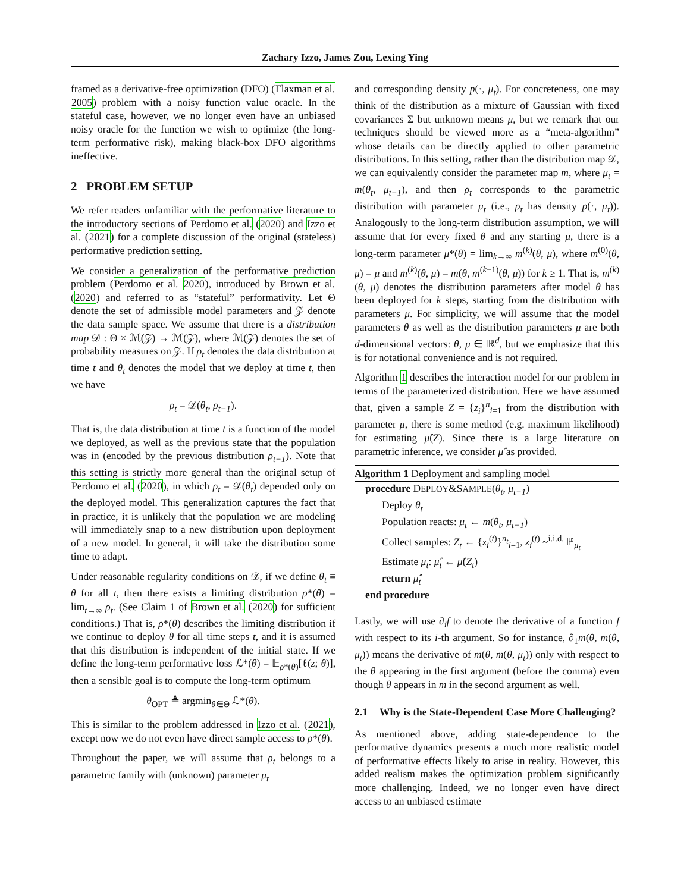Zachary Izzo, James Zou, Lexing Ying
framed as a derivative-free optimization (DFO) (Flaxman et al. 2005) problem with a noisy function value oracle. In the stateful case, however, we no longer even have an unbiased noisy oracle for the function we wish to optimize (the long-term performative risk), making black-box DFO algorithms ineffective.
2 PROBLEM SETUP
We refer readers unfamiliar with the performative literature to the introductory sections of Perdomo et al. (2020) and Izzo et al. (2021) for a complete discussion of the original (stateless) performative prediction setting.
We consider a generalization of the performative prediction problem (Perdomo et al. 2020), introduced by Brown et al. (2020) and referred to as “stateful” performativity. Let Θ denote the set of admissible model parameters and 𝒵 denote the data sample space. We assume that there is a distribution map 𝒟 : Θ × ℳ(𝒵) → ℳ(𝒵), where ℳ(𝒵) denotes the set of probability measures on 𝒵. If ρ<sub>t</sub> denotes the data distribution at time t and θ<sub>t</sub> denotes the model that we deploy at time t, then we have
ρ<sub>t</sub> = 𝒟(θ<sub>t</sub>, ρ<sub>t−1</sub>).
That is, the data distribution at time t is a function of the model we deployed, as well as the previous state that the population was in (encoded by the previous distribution ρ<sub>t−1</sub>). Note that this setting is strictly more general than the original setup of Perdomo et al. (2020), in which ρ<sub>t</sub> = 𝒟(θ<sub>t</sub>) depended only on the deployed model. This generalization captures the fact that in practice, it is unlikely that the population we are modeling will immediately snap to a new distribution upon deployment of a new model. In general, it will take the distribution some time to adapt.
Under reasonable regularity conditions on 𝒟, if we define θ<sub>t</sub> ≡ θ for all t, then there exists a limiting distribution ρ*(θ) = lim<sub>t→∞</sub> ρ<sub>t</sub>. (See Claim 1 of Brown et al. (2020) for sufficient conditions.) That is, ρ*(θ) describes the limiting distribution if we continue to deploy θ for all time steps t, and it is assumed that this distribution is independent of the initial state. If we define the long-term performative loss ℒ*(θ) = 𝔼<sub>ρ*(θ)</sub>[ℓ(z; θ)], then a sensible goal is to compute the long-term optimum
θ<sub>OPT</sub> ≜ argmin<sub>θ∈Θ</sub> ℒ*(θ).
This is similar to the problem addressed in Izzo et al. (2021), except now we do not even have direct sample access to ρ*(θ).
Throughout the paper, we will assume that ρ<sub>t</sub> belongs to a parametric family with (unknown) parameter μ<sub>t</sub>
and corresponding density p(·, μ<sub>t</sub>). For concreteness, one may think of the distribution as a mixture of Gaussian with fixed covariances Σ but unknown means μ, but we remark that our techniques should be viewed more as a “meta-algorithm” whose details can be directly applied to other parametric distributions. In this setting, rather than the distribution map 𝒟, we can equivalently consider the parameter map m, where μ<sub>t</sub> = m(θ<sub>t</sub>, μ<sub>t−1</sub>), and then ρ<sub>t</sub> corresponds to the parametric distribution with parameter μ<sub>t</sub> (i.e., ρ<sub>t</sub> has density p(·, μ<sub>t</sub>)). Analogously to the long-term distribution assumption, we will assume that for every fixed θ and any starting μ, there is a long-term parameter μ*(θ) = lim<sub>k→∞</sub> m<sup>(k)</sup>(θ, μ), where m<sup>(0)</sup>(θ, μ) = μ and m<sup>(k)</sup>(θ, μ) = m(θ, m<sup>(k−1)</sup>(θ, μ)) for k ≥ 1. That is, m<sup>(k)</sup>(θ, μ) denotes the distribution parameters after model θ has been deployed for k steps, starting from the distribution with parameters μ. For simplicity, we will assume that the model parameters θ as well as the distribution parameters μ are both d-dimensional vectors: θ, μ ∈ ℝ<sup>d</sup>, but we emphasize that this is for notational convenience and is not required.
Algorithm 1 describes the interaction model for our problem in terms of the parameterized distribution. Here we have assumed that, given a sample Z = {z<sub>i</sub>}<sup>n</sup><sub>i=1</sub> from the distribution with parameter μ, there is some method (e.g. maximum likelihood) for estimating μ̂(Z). Since there is a large literature on parametric inference, we consider μ̂ as provided.
Algorithm 1 Deployment and sampling model
procedure DEPLOY&SAMPLE(θ<sub>t</sub>, μ<sub>t−1</sub>)
Deploy θ<sub>t</sub>
Population reacts: μ<sub>t</sub> ← m(θ<sub>t</sub>, μ<sub>t−1</sub>)
Collect samples: Z<sub>t</sub> ← {z<sub>i</sub><sup>(t)</sup>}<sup>n<sub>t</sub></sup><sub>i=1</sub>, z<sub>i</sub><sup>(t)</sup> ~<sup>i.i.d.</sup> ℙ<sub>μ<sub>t</sub></sub>
Estimate μ<sub>t</sub>: μ̂<sub>t</sub> ← μ̂(Z<sub>t</sub>)
return μ̂<sub>t</sub>
end procedure
Lastly, we will use ∂<sub>i</sub>f to denote the derivative of a function f with respect to its i-th argument. So for instance, ∂<sub>1</sub>m(θ, m(θ, μ<sub>t</sub>)) means the derivative of m(θ, m(θ, μ<sub>t</sub>)) only with respect to the θ appearing in the first argument (before the comma) even though θ appears in m in the second argument as well.
2.1 Why is the State-Dependent Case More Challenging?
As mentioned above, adding state-dependence to the performative dynamics presents a much more realistic model of performative effects likely to arise in reality. However, this added realism makes the optimization problem significantly more challenging. Indeed, we no longer even have direct access to an unbiased estimate